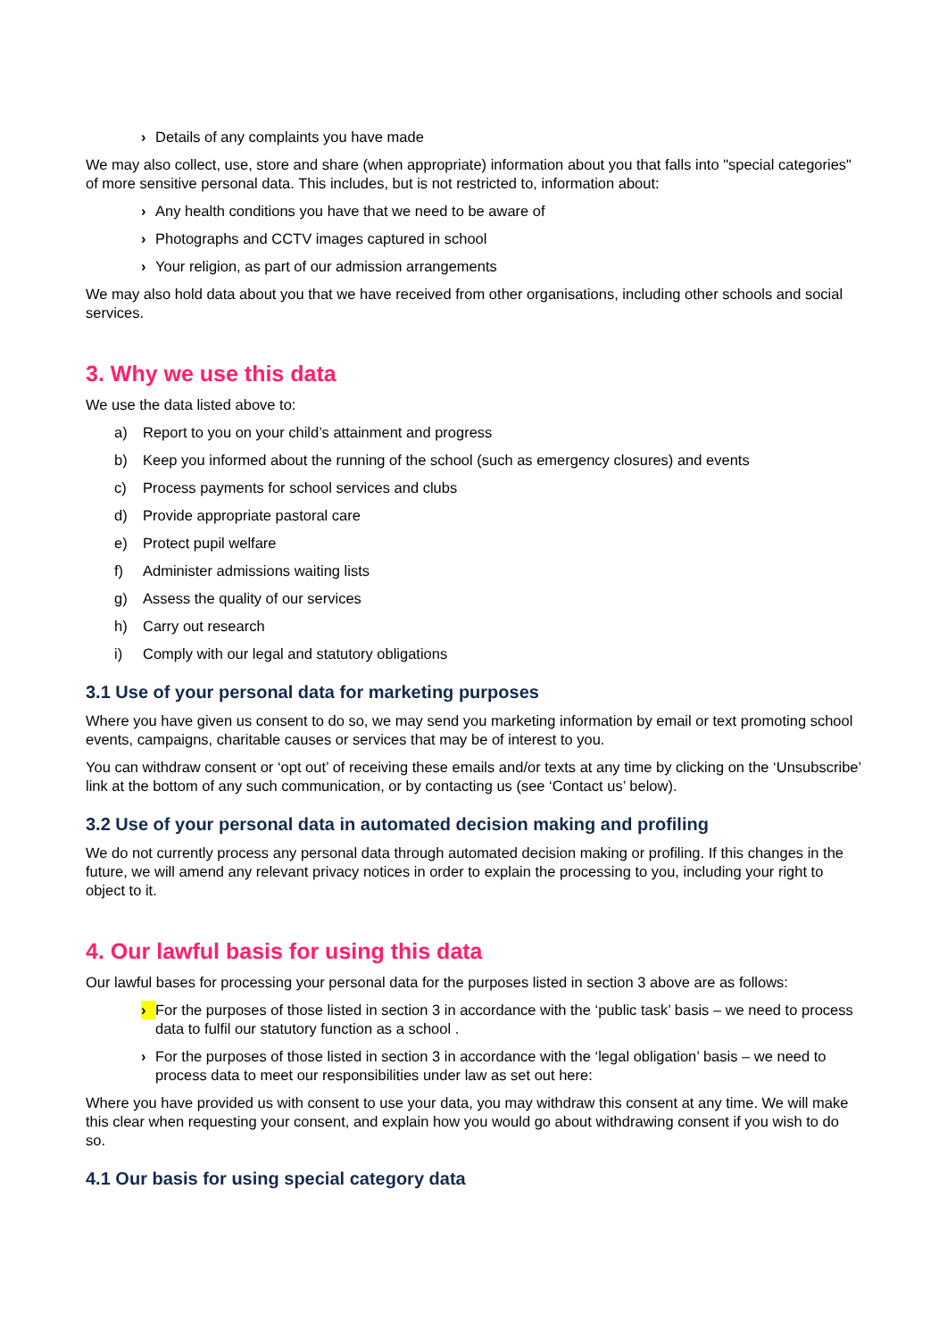› Details of any complaints you have made
We may also collect, use, store and share (when appropriate) information about you that falls into "special categories" of more sensitive personal data. This includes, but is not restricted to, information about:
› Any health conditions you have that we need to be aware of
› Photographs and CCTV images captured in school
› Your religion, as part of our admission arrangements
We may also hold data about you that we have received from other organisations, including other schools and social services.
3. Why we use this data
We use the data listed above to:
a) Report to you on your child’s attainment and progress
b) Keep you informed about the running of the school (such as emergency closures) and events
c) Process payments for school services and clubs
d) Provide appropriate pastoral care
e) Protect pupil welfare
f) Administer admissions waiting lists
g) Assess the quality of our services
h) Carry out research
i) Comply with our legal and statutory obligations
3.1 Use of your personal data for marketing purposes
Where you have given us consent to do so, we may send you marketing information by email or text promoting school events, campaigns, charitable causes or services that may be of interest to you.
You can withdraw consent or ‘opt out’ of receiving these emails and/or texts at any time by clicking on the ‘Unsubscribe’ link at the bottom of any such communication, or by contacting us (see ‘Contact us’ below).
3.2 Use of your personal data in automated decision making and profiling
We do not currently process any personal data through automated decision making or profiling. If this changes in the future, we will amend any relevant privacy notices in order to explain the processing to you, including your right to object to it.
4. Our lawful basis for using this data
Our lawful bases for processing your personal data for the purposes listed in section 3 above are as follows:
› For the purposes of those listed in section 3 in accordance with the ‘public task’ basis – we need to process data to fulfil our statutory function as a school .
› For the purposes of those listed in section 3 in accordance with the ‘legal obligation’ basis – we need to process data to meet our responsibilities under law as set out here:
Where you have provided us with consent to use your data, you may withdraw this consent at any time. We will make this clear when requesting your consent, and explain how you would go about withdrawing consent if you wish to do so.
4.1 Our basis for using special category data